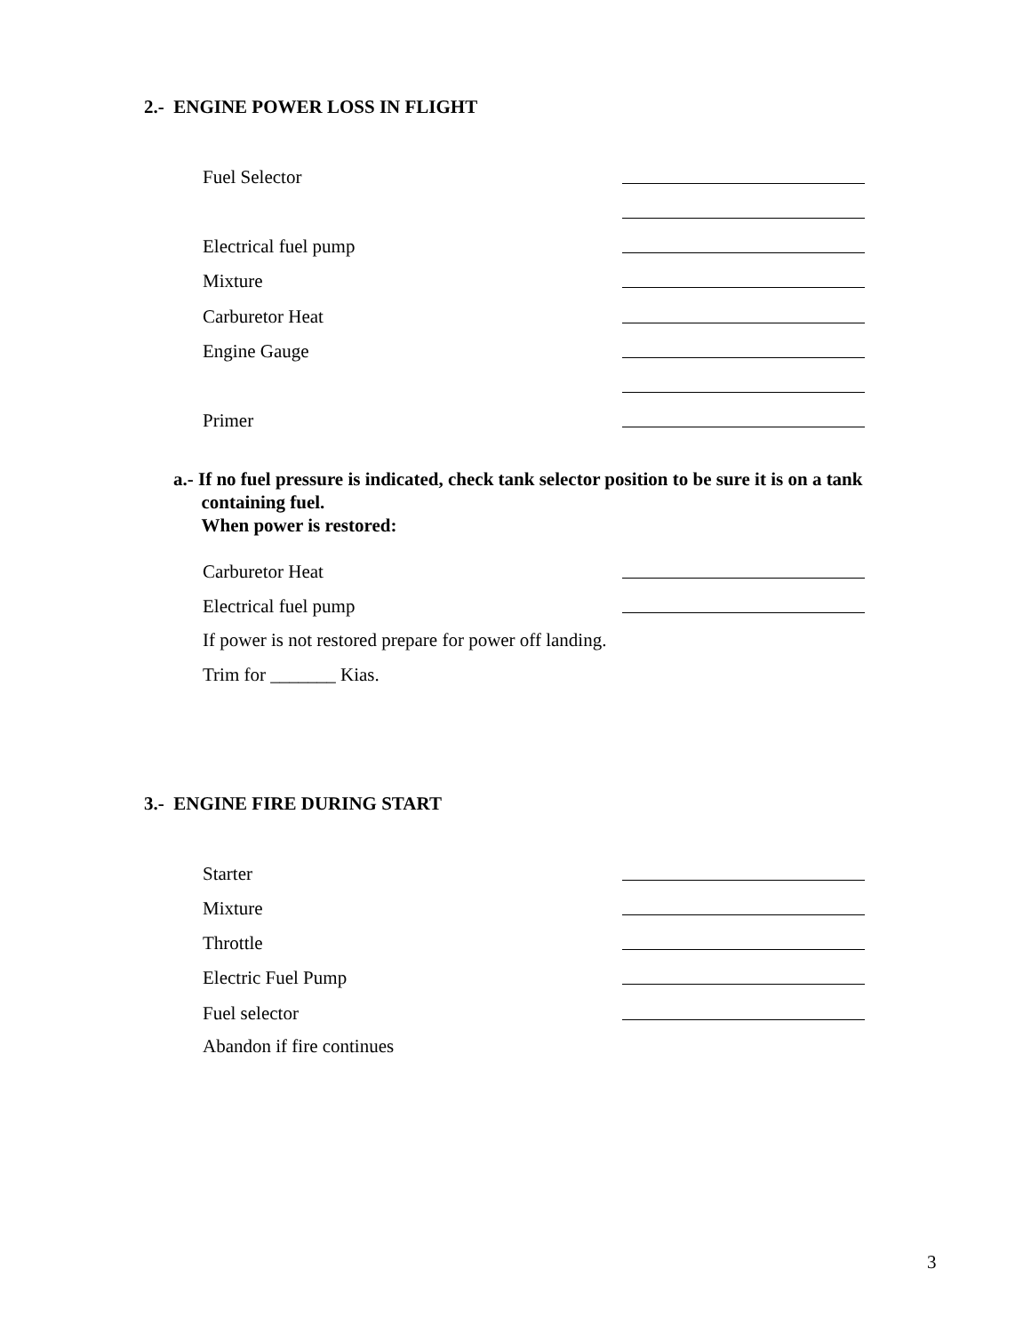2.- ENGINE POWER LOSS IN FLIGHT
Fuel Selector
Electrical fuel pump
Mixture
Carburetor Heat
Engine Gauge
Primer
a.- If no fuel pressure is indicated, check tank selector position to be sure it is on a tank
containing fuel.
When power is restored:
Carburetor Heat
Electrical fuel pump
If power is not restored prepare for power off landing.
Trim for _______ Kias.
3.- ENGINE FIRE DURING START
Starter
Mixture
Throttle
Electric Fuel Pump
Fuel selector
Abandon if fire continues
3